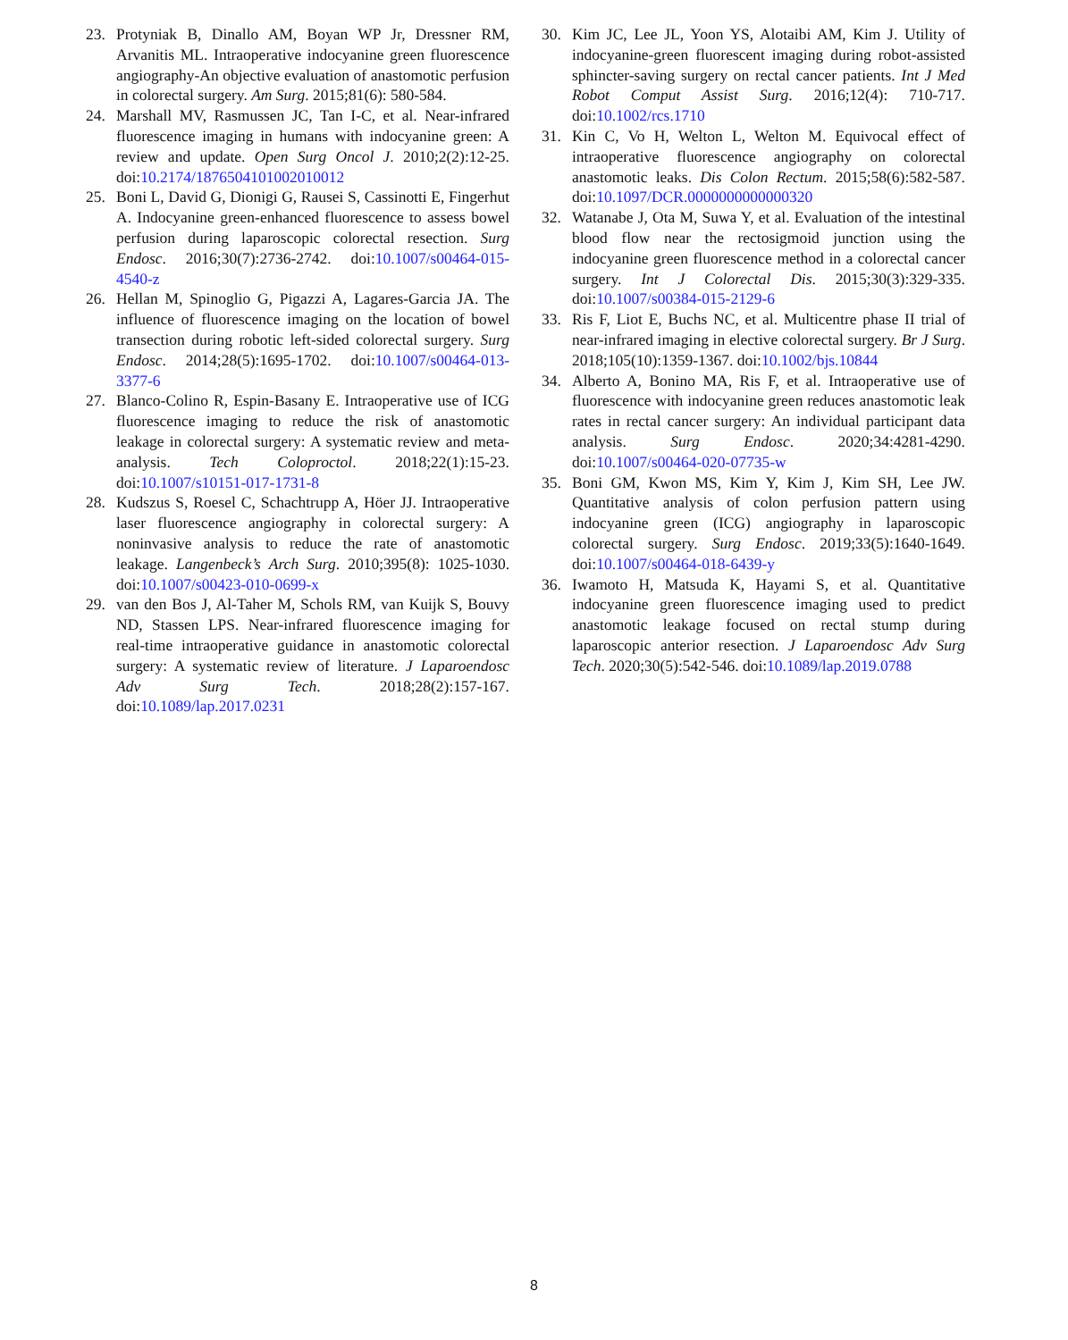23. Protyniak B, Dinallo AM, Boyan WP Jr, Dressner RM, Arvanitis ML. Intraoperative indocyanine green fluorescence angiography-An objective evaluation of anastomotic perfusion in colorectal surgery. Am Surg. 2015;81(6): 580-584.
24. Marshall MV, Rasmussen JC, Tan I-C, et al. Near-infrared fluorescence imaging in humans with indocyanine green: A review and update. Open Surg Oncol J. 2010;2(2):12-25. doi:10.2174/1876504101002010012
25. Boni L, David G, Dionigi G, Rausei S, Cassinotti E, Fingerhut A. Indocyanine green-enhanced fluorescence to assess bowel perfusion during laparoscopic colorectal resection. Surg Endosc. 2016;30(7):2736-2742. doi:10.1007/s00464-015-4540-z
26. Hellan M, Spinoglio G, Pigazzi A, Lagares-Garcia JA. The influence of fluorescence imaging on the location of bowel transection during robotic left-sided colorectal surgery. Surg Endosc. 2014;28(5):1695-1702. doi:10.1007/s00464-013-3377-6
27. Blanco-Colino R, Espin-Basany E. Intraoperative use of ICG fluorescence imaging to reduce the risk of anastomotic leakage in colorectal surgery: A systematic review and meta-analysis. Tech Coloproctol. 2018;22(1):15-23. doi:10.1007/s10151-017-1731-8
28. Kudszus S, Roesel C, Schachtrupp A, Höer JJ. Intraoperative laser fluorescence angiography in colorectal surgery: A noninvasive analysis to reduce the rate of anastomotic leakage. Langenbeck’s Arch Surg. 2010;395(8): 1025-1030. doi:10.1007/s00423-010-0699-x
29. van den Bos J, Al-Taher M, Schols RM, van Kuijk S, Bouvy ND, Stassen LPS. Near-infrared fluorescence imaging for real-time intraoperative guidance in anastomotic colorectal surgery: A systematic review of literature. J Laparoendosc Adv Surg Tech. 2018;28(2):157-167. doi:10.1089/lap.2017.0231
30. Kim JC, Lee JL, Yoon YS, Alotaibi AM, Kim J. Utility of indocyanine-green fluorescent imaging during robot-assisted sphincter-saving surgery on rectal cancer patients. Int J Med Robot Comput Assist Surg. 2016;12(4): 710-717. doi:10.1002/rcs.1710
31. Kin C, Vo H, Welton L, Welton M. Equivocal effect of intraoperative fluorescence angiography on colorectal anastomotic leaks. Dis Colon Rectum. 2015;58(6):582-587. doi:10.1097/DCR.0000000000000320
32. Watanabe J, Ota M, Suwa Y, et al. Evaluation of the intestinal blood flow near the rectosigmoid junction using the indocyanine green fluorescence method in a colorectal cancer surgery. Int J Colorectal Dis. 2015;30(3):329-335. doi:10.1007/s00384-015-2129-6
33. Ris F, Liot E, Buchs NC, et al. Multicentre phase II trial of near-infrared imaging in elective colorectal surgery. Br J Surg. 2018;105(10):1359-1367. doi:10.1002/bjs.10844
34. Alberto A, Bonino MA, Ris F, et al. Intraoperative use of fluorescence with indocyanine green reduces anastomotic leak rates in rectal cancer surgery: An individual participant data analysis. Surg Endosc. 2020;34:4281-4290. doi:10.1007/s00464-020-07735-w
35. Boni GM, Kwon MS, Kim Y, Kim J, Kim SH, Lee JW. Quantitative analysis of colon perfusion pattern using indocyanine green (ICG) angiography in laparoscopic colorectal surgery. Surg Endosc. 2019;33(5):1640-1649. doi:10.1007/s00464-018-6439-y
36. Iwamoto H, Matsuda K, Hayami S, et al. Quantitative indocyanine green fluorescence imaging used to predict anastomotic leakage focused on rectal stump during laparoscopic anterior resection. J Laparoendosc Adv Surg Tech. 2020;30(5):542-546. doi:10.1089/lap.2019.0788
8